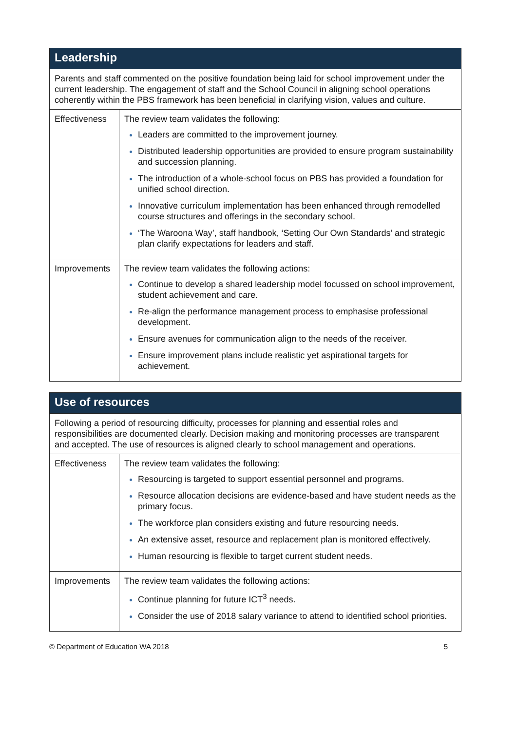| Leadership | |
| --- | --- |
| Parents and staff commented on the positive foundation being laid for school improvement under the current leadership. The engagement of staff and the School Council in aligning school operations coherently within the PBS framework has been beneficial in clarifying vision, values and culture. | |
| Effectiveness | The review team validates the following: Leaders are committed to the improvement journey. Distributed leadership opportunities are provided to ensure program sustainability and succession planning. The introduction of a whole-school focus on PBS has provided a foundation for unified school direction. Innovative curriculum implementation has been enhanced through remodelled course structures and offerings in the secondary school. ‘The Waroona Way’, staff handbook, ‘Setting Our Own Standards’ and strategic plan clarify expectations for leaders and staff. |
| Improvements | The review team validates the following actions: Continue to develop a shared leadership model focussed on school improvement, student achievement and care. Re-align the performance management process to emphasise professional development. Ensure avenues for communication align to the needs of the receiver. Ensure improvement plans include realistic yet aspirational targets for achievement. |
| Use of resources | |
| --- | --- |
| Following a period of resourcing difficulty, processes for planning and essential roles and responsibilities are documented clearly. Decision making and monitoring processes are transparent and accepted. The use of resources is aligned clearly to school management and operations. | |
| Effectiveness | The review team validates the following: Resourcing is targeted to support essential personnel and programs. Resource allocation decisions are evidence-based and have student needs as the primary focus. The workforce plan considers existing and future resourcing needs. An extensive asset, resource and replacement plan is monitored effectively. Human resourcing is flexible to target current student needs. |
| Improvements | The review team validates the following actions: Continue planning for future ICT<sup>3</sup> needs. Consider the use of 2018 salary variance to attend to identified school priorities. |
© Department of Education WA 2018 5